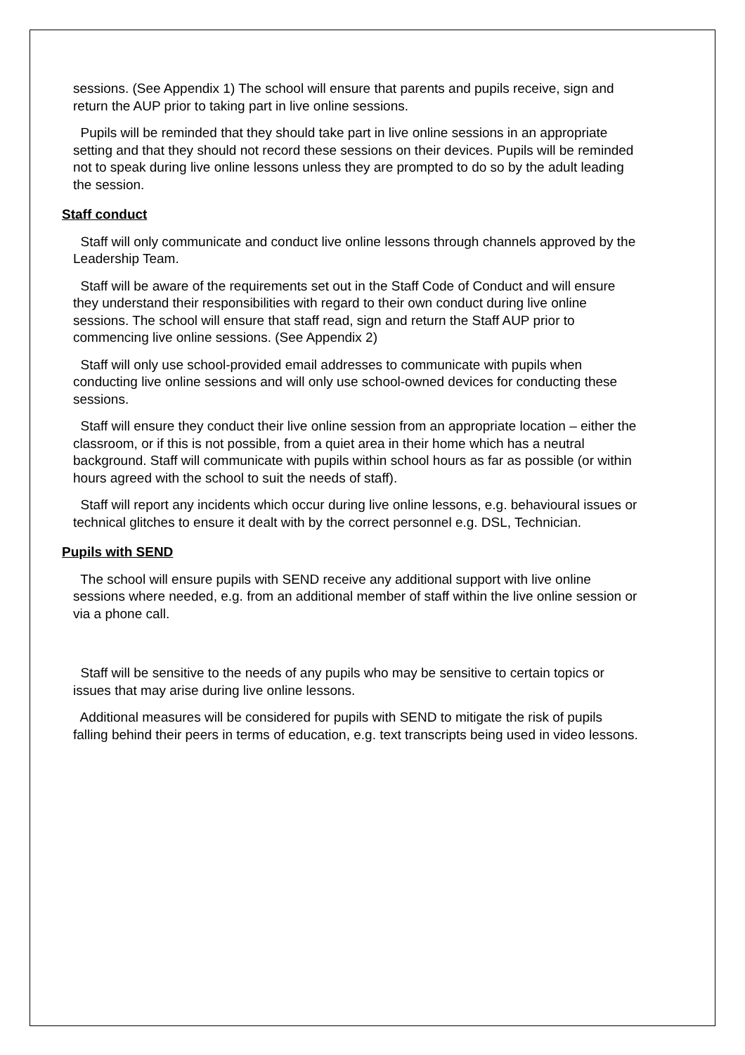sessions. (See Appendix 1) The school will ensure that parents and pupils receive, sign and return the AUP prior to taking part in live online sessions.
Pupils will be reminded that they should take part in live online sessions in an appropriate setting and that they should not record these sessions on their devices. Pupils will be reminded not to speak during live online lessons unless they are prompted to do so by the adult leading the session.
Staff conduct
Staff will only communicate and conduct live online lessons through channels approved by the Leadership Team.
Staff will be aware of the requirements set out in the Staff Code of Conduct and will ensure they understand their responsibilities with regard to their own conduct during live online sessions. The school will ensure that staff read, sign and return the Staff AUP prior to commencing live online sessions. (See Appendix 2)
Staff will only use school-provided email addresses to communicate with pupils when conducting live online sessions and will only use school-owned devices for conducting these sessions.
Staff will ensure they conduct their live online session from an appropriate location – either the classroom, or if this is not possible, from a quiet area in their home which has a neutral background. Staff will communicate with pupils within school hours as far as possible (or within hours agreed with the school to suit the needs of staff).
Staff will report any incidents which occur during live online lessons, e.g. behavioural issues or technical glitches to ensure it dealt with by the correct personnel e.g. DSL, Technician.
Pupils with SEND
The school will ensure pupils with SEND receive any additional support with live online sessions where needed, e.g. from an additional member of staff within the live online session or via a phone call.
Staff will be sensitive to the needs of any pupils who may be sensitive to certain topics or issues that may arise during live online lessons.
Additional measures will be considered for pupils with SEND to mitigate the risk of pupils falling behind their peers in terms of education, e.g. text transcripts being used in video lessons.